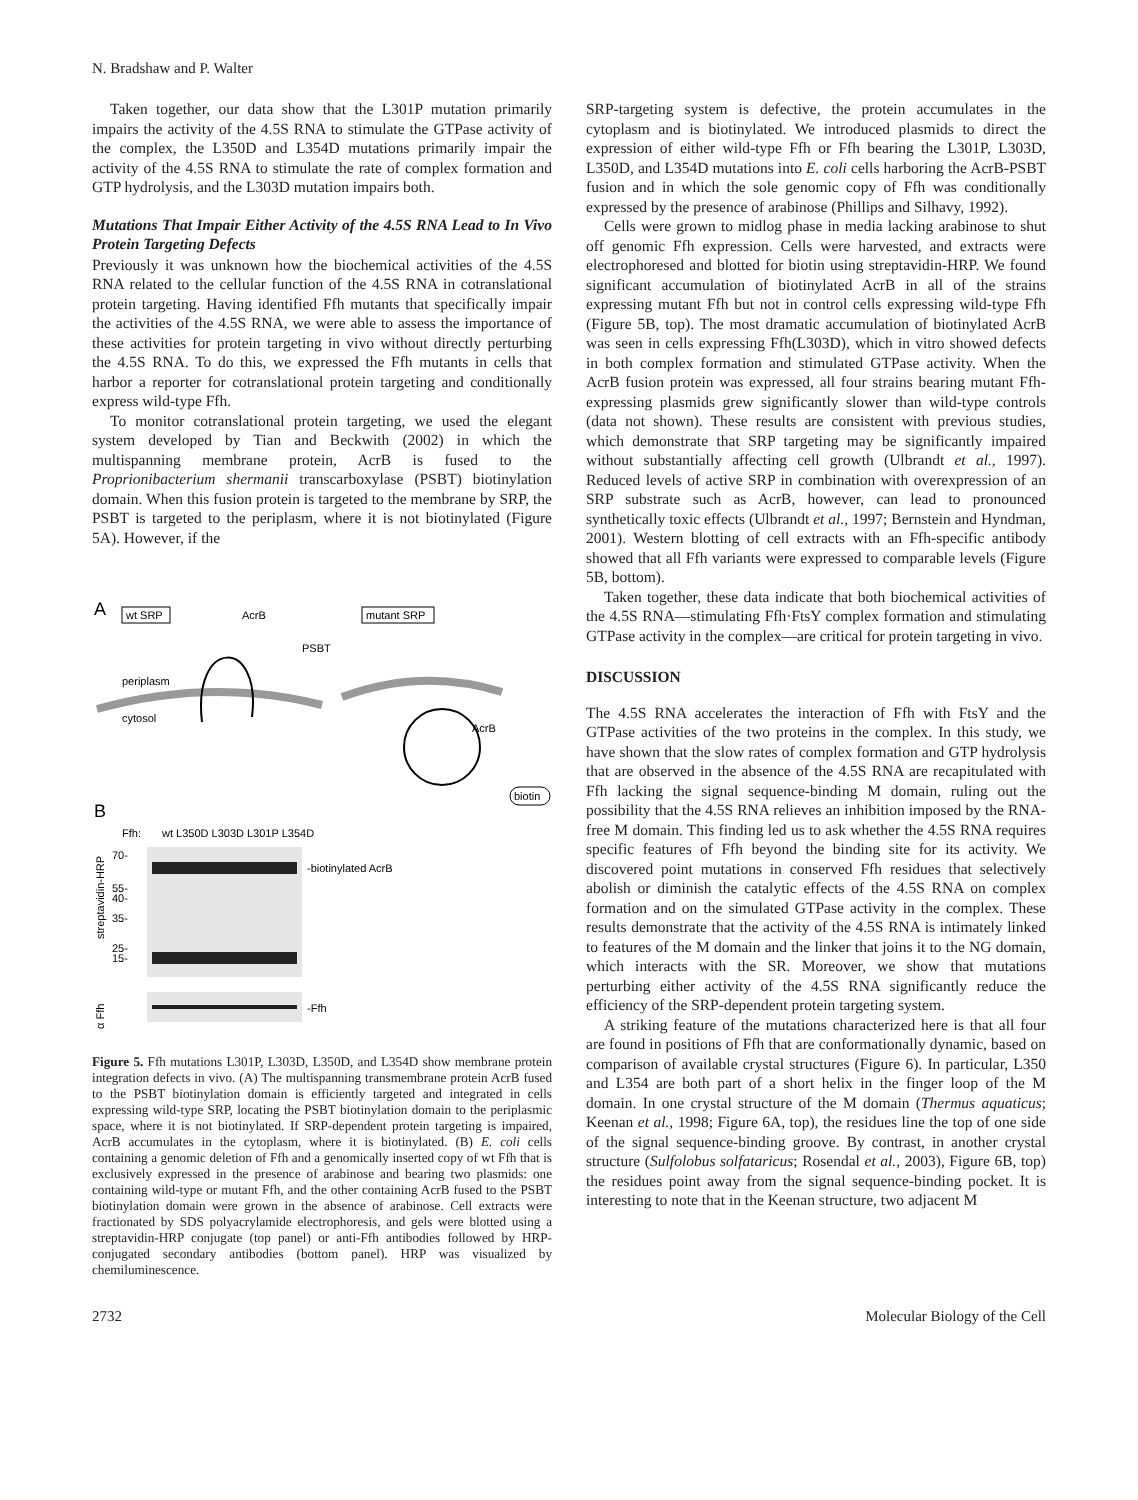N. Bradshaw and P. Walter
Taken together, our data show that the L301P mutation primarily impairs the activity of the 4.5S RNA to stimulate the GTPase activity of the complex, the L350D and L354D mutations primarily impair the activity of the 4.5S RNA to stimulate the rate of complex formation and GTP hydrolysis, and the L303D mutation impairs both.
Mutations That Impair Either Activity of the 4.5S RNA Lead to In Vivo Protein Targeting Defects
Previously it was unknown how the biochemical activities of the 4.5S RNA related to the cellular function of the 4.5S RNA in cotranslational protein targeting. Having identified Ffh mutants that specifically impair the activities of the 4.5S RNA, we were able to assess the importance of these activities for protein targeting in vivo without directly perturbing the 4.5S RNA. To do this, we expressed the Ffh mutants in cells that harbor a reporter for cotranslational protein targeting and conditionally express wild-type Ffh.
To monitor cotranslational protein targeting, we used the elegant system developed by Tian and Beckwith (2002) in which the multispanning membrane protein, AcrB is fused to the Proprionibacterium shermanii transcarboxylase (PSBT) biotinylation domain. When this fusion protein is targeted to the membrane by SRP, the PSBT is targeted to the periplasm, where it is not biotinylated (Figure 5A). However, if the
A
wt SRP
AcrB
mutant SRP
PSBT
periplasm
cytosol
AcrB
biotin
B
Ffh:
wt L350D L303D L301P L354D
streptavidin-HRP
70-
55-
40-
35-
25-
15-
-biotinylated AcrB
α Ffh
-Ffh
Figure 5. Ffh mutations L301P, L303D, L350D, and L354D show membrane protein integration defects in vivo. (A) The multispanning transmembrane protein AcrB fused to the PSBT biotinylation domain is efficiently targeted and integrated in cells expressing wild-type SRP, locating the PSBT biotinylation domain to the periplasmic space, where it is not biotinylated. If SRP-dependent protein targeting is impaired, AcrB accumulates in the cytoplasm, where it is biotinylated. (B) E. coli cells containing a genomic deletion of Ffh and a genomically inserted copy of wt Ffh that is exclusively expressed in the presence of arabinose and bearing two plasmids: one containing wild-type or mutant Ffh, and the other containing AcrB fused to the PSBT biotinylation domain were grown in the absence of arabinose. Cell extracts were fractionated by SDS polyacrylamide electrophoresis, and gels were blotted using a streptavidin-HRP conjugate (top panel) or anti-Ffh antibodies followed by HRP-conjugated secondary antibodies (bottom panel). HRP was visualized by chemiluminescence.
SRP-targeting system is defective, the protein accumulates in the cytoplasm and is biotinylated. We introduced plasmids to direct the expression of either wild-type Ffh or Ffh bearing the L301P, L303D, L350D, and L354D mutations into E. coli cells harboring the AcrB-PSBT fusion and in which the sole genomic copy of Ffh was conditionally expressed by the presence of arabinose (Phillips and Silhavy, 1992).
Cells were grown to midlog phase in media lacking arabinose to shut off genomic Ffh expression. Cells were harvested, and extracts were electrophoresed and blotted for biotin using streptavidin-HRP. We found significant accumulation of biotinylated AcrB in all of the strains expressing mutant Ffh but not in control cells expressing wild-type Ffh (Figure 5B, top). The most dramatic accumulation of biotinylated AcrB was seen in cells expressing Ffh(L303D), which in vitro showed defects in both complex formation and stimulated GTPase activity. When the AcrB fusion protein was expressed, all four strains bearing mutant Ffh-expressing plasmids grew significantly slower than wild-type controls (data not shown). These results are consistent with previous studies, which demonstrate that SRP targeting may be significantly impaired without substantially affecting cell growth (Ulbrandt et al., 1997). Reduced levels of active SRP in combination with overexpression of an SRP substrate such as AcrB, however, can lead to pronounced synthetically toxic effects (Ulbrandt et al., 1997; Bernstein and Hyndman, 2001). Western blotting of cell extracts with an Ffh-specific antibody showed that all Ffh variants were expressed to comparable levels (Figure 5B, bottom).
Taken together, these data indicate that both biochemical activities of the 4.5S RNA—stimulating Ffh·FtsY complex formation and stimulating GTPase activity in the complex—are critical for protein targeting in vivo.
DISCUSSION
The 4.5S RNA accelerates the interaction of Ffh with FtsY and the GTPase activities of the two proteins in the complex. In this study, we have shown that the slow rates of complex formation and GTP hydrolysis that are observed in the absence of the 4.5S RNA are recapitulated with Ffh lacking the signal sequence-binding M domain, ruling out the possibility that the 4.5S RNA relieves an inhibition imposed by the RNA-free M domain. This finding led us to ask whether the 4.5S RNA requires specific features of Ffh beyond the binding site for its activity. We discovered point mutations in conserved Ffh residues that selectively abolish or diminish the catalytic effects of the 4.5S RNA on complex formation and on the simulated GTPase activity in the complex. These results demonstrate that the activity of the 4.5S RNA is intimately linked to features of the M domain and the linker that joins it to the NG domain, which interacts with the SR. Moreover, we show that mutations perturbing either activity of the 4.5S RNA significantly reduce the efficiency of the SRP-dependent protein targeting system.
A striking feature of the mutations characterized here is that all four are found in positions of Ffh that are conformationally dynamic, based on comparison of available crystal structures (Figure 6). In particular, L350 and L354 are both part of a short helix in the finger loop of the M domain. In one crystal structure of the M domain (Thermus aquaticus; Keenan et al., 1998; Figure 6A, top), the residues line the top of one side of the signal sequence-binding groove. By contrast, in another crystal structure (Sulfolobus solfataricus; Rosendal et al., 2003), Figure 6B, top) the residues point away from the signal sequence-binding pocket. It is interesting to note that in the Keenan structure, two adjacent M
2732 Molecular Biology of the Cell